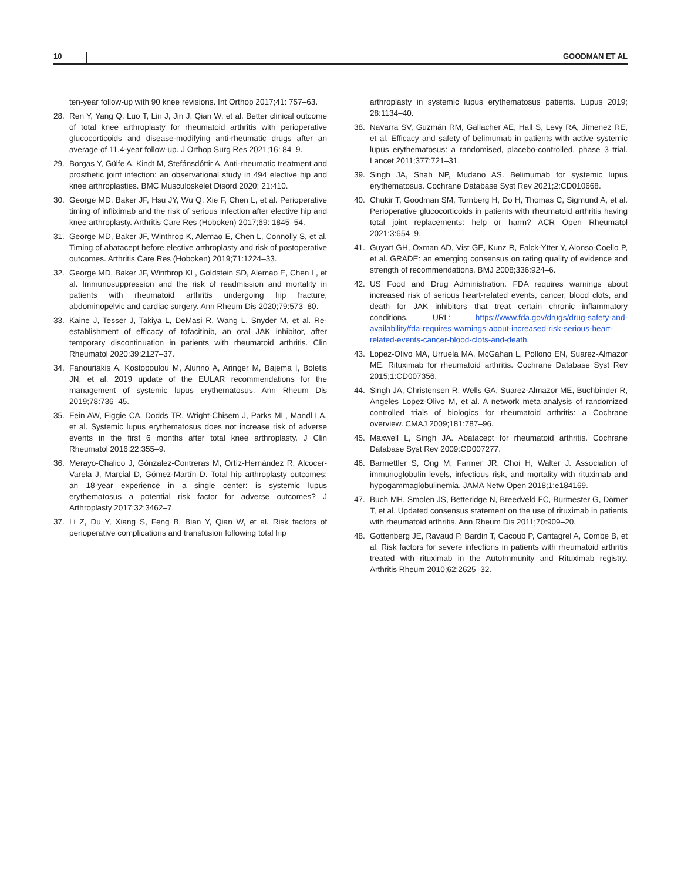10 GOODMAN ET AL
ten-year follow-up with 90 knee revisions. Int Orthop 2017;41: 757–63.
28. Ren Y, Yang Q, Luo T, Lin J, Jin J, Qian W, et al. Better clinical outcome of total knee arthroplasty for rheumatoid arthritis with perioperative glucocorticoids and disease-modifying anti-rheumatic drugs after an average of 11.4-year follow-up. J Orthop Surg Res 2021;16: 84–9.
29. Borgas Y, Gülfe A, Kindt M, Stefánsdóttir A. Anti-rheumatic treatment and prosthetic joint infection: an observational study in 494 elective hip and knee arthroplasties. BMC Musculoskelet Disord 2020; 21:410.
30. George MD, Baker JF, Hsu JY, Wu Q, Xie F, Chen L, et al. Perioperative timing of infliximab and the risk of serious infection after elective hip and knee arthroplasty. Arthritis Care Res (Hoboken) 2017;69: 1845–54.
31. George MD, Baker JF, Winthrop K, Alemao E, Chen L, Connolly S, et al. Timing of abatacept before elective arthroplasty and risk of postoperative outcomes. Arthritis Care Res (Hoboken) 2019;71:1224–33.
32. George MD, Baker JF, Winthrop KL, Goldstein SD, Alemao E, Chen L, et al. Immunosuppression and the risk of readmission and mortality in patients with rheumatoid arthritis undergoing hip fracture, abdominopelvic and cardiac surgery. Ann Rheum Dis 2020;79:573–80.
33. Kaine J, Tesser J, Takiya L, DeMasi R, Wang L, Snyder M, et al. Re-establishment of efficacy of tofacitinib, an oral JAK inhibitor, after temporary discontinuation in patients with rheumatoid arthritis. Clin Rheumatol 2020;39:2127–37.
34. Fanouriakis A, Kostopoulou M, Alunno A, Aringer M, Bajema I, Boletis JN, et al. 2019 update of the EULAR recommendations for the management of systemic lupus erythematosus. Ann Rheum Dis 2019;78:736–45.
35. Fein AW, Figgie CA, Dodds TR, Wright-Chisem J, Parks ML, Mandl LA, et al. Systemic lupus erythematosus does not increase risk of adverse events in the first 6 months after total knee arthroplasty. J Clin Rheumatol 2016;22:355–9.
36. Merayo-Chalico J, Gónzalez-Contreras M, Ortíz-Hernández R, Alcocer-Varela J, Marcial D, Gómez-Martín D. Total hip arthroplasty outcomes: an 18-year experience in a single center: is systemic lupus erythematosus a potential risk factor for adverse outcomes? J Arthroplasty 2017;32:3462–7.
37. Li Z, Du Y, Xiang S, Feng B, Bian Y, Qian W, et al. Risk factors of perioperative complications and transfusion following total hip
arthroplasty in systemic lupus erythematosus patients. Lupus 2019; 28:1134–40.
38. Navarra SV, Guzmán RM, Gallacher AE, Hall S, Levy RA, Jimenez RE, et al. Efficacy and safety of belimumab in patients with active systemic lupus erythematosus: a randomised, placebo-controlled, phase 3 trial. Lancet 2011;377:721–31.
39. Singh JA, Shah NP, Mudano AS. Belimumab for systemic lupus erythematosus. Cochrane Database Syst Rev 2021;2:CD010668.
40. Chukir T, Goodman SM, Tornberg H, Do H, Thomas C, Sigmund A, et al. Perioperative glucocorticoids in patients with rheumatoid arthritis having total joint replacements: help or harm? ACR Open Rheumatol 2021;3:654–9.
41. Guyatt GH, Oxman AD, Vist GE, Kunz R, Falck-Ytter Y, Alonso-Coello P, et al. GRADE: an emerging consensus on rating quality of evidence and strength of recommendations. BMJ 2008;336:924–6.
42. US Food and Drug Administration. FDA requires warnings about increased risk of serious heart-related events, cancer, blood clots, and death for JAK inhibitors that treat certain chronic inflammatory conditions. URL: https://www.fda.gov/drugs/drug-safety-and-availability/fda-requires-warnings-about-increased-risk-serious-heart-related-events-cancer-blood-clots-and-death.
43. Lopez-Olivo MA, Urruela MA, McGahan L, Pollono EN, Suarez-Almazor ME. Rituximab for rheumatoid arthritis. Cochrane Database Syst Rev 2015;1:CD007356.
44. Singh JA, Christensen R, Wells GA, Suarez-Almazor ME, Buchbinder R, Angeles Lopez-Olivo M, et al. A network meta-analysis of randomized controlled trials of biologics for rheumatoid arthritis: a Cochrane overview. CMAJ 2009;181:787–96.
45. Maxwell L, Singh JA. Abatacept for rheumatoid arthritis. Cochrane Database Syst Rev 2009:CD007277.
46. Barmettler S, Ong M, Farmer JR, Choi H, Walter J. Association of immunoglobulin levels, infectious risk, and mortality with rituximab and hypogammaglobulinemia. JAMA Netw Open 2018;1:e184169.
47. Buch MH, Smolen JS, Betteridge N, Breedveld FC, Burmester G, Dörner T, et al. Updated consensus statement on the use of rituximab in patients with rheumatoid arthritis. Ann Rheum Dis 2011;70:909–20.
48. Gottenberg JE, Ravaud P, Bardin T, Cacoub P, Cantagrel A, Combe B, et al. Risk factors for severe infections in patients with rheumatoid arthritis treated with rituximab in the AutoImmunity and Rituximab registry. Arthritis Rheum 2010;62:2625–32.